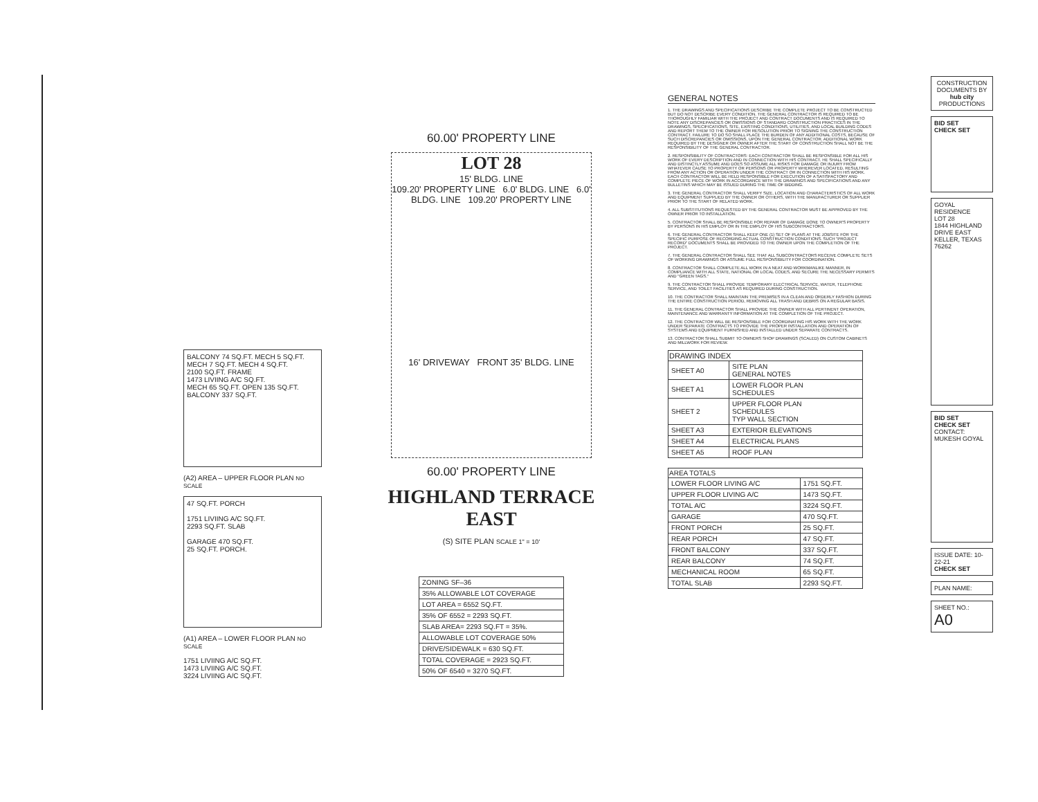BALCONY 74 SQ.FT. MECH 5 SQ.FT. MECH 7 SQ.FT. MECH 4 SQ.FT.
2100 SQ.FT. FRAME
1473 LIVIING A/C SQ.FT.
MECH 65 SQ.FT. OPEN 135 SQ.FT. BALCONY 337 SQ.FT.
(A2) AREA – UPPER FLOOR PLAN NO SCALE
47 SQ.FT. PORCH
1751 LIVIING A/C SQ.FT.
2293 SQ.FT. SLAB
GARAGE 470 SQ.FT.
25 SQ.FT. PORCH.
(A1) AREA – LOWER FLOOR PLAN NO SCALE
1751 LIVIING A/C SQ.FT.
1473 LIVIING A/C SQ.FT.
3224 LIVIING A/C SQ.FT.
60.00' PROPERTY LINE
LOT 28
15' BLDG. LINE
109.20' PROPERTY LINE 6.0' BLDG. LINE 6.0' BLDG. LINE 109.20' PROPERTY LINE
16' DRIVEWAY FRONT 35' BLDG. LINE
60.00' PROPERTY LINE
HIGHLAND TERRACE EAST
(S) SITE PLAN SCALE 1" = 10'
| ZONING SF–36 |
| 35% ALLOWABLE LOT COVERAGE |
| LOT AREA = 6552 SQ.FT. |
| 35% OF 6552 = 2293 SQ.FT. |
| SLAB AREA= 2293 SQ.FT = 35%. |
| ALLOWABLE LOT COVERAGE 50% |
| DRIVE/SIDEWALK = 630 SQ.FT. |
| TOTAL COVERAGE = 2923 SQ.FT. |
| 50% OF 6540 = 3270 SQ.FT. |
GENERAL NOTES
1. THE DRAWINGS AND SPECIFICATIONS DESCRIBE THE COMPLETE PROJECT TO BE CONSTRUCTED BUT DO NOT DESCRIBE EVERY CONDITION. THE GENERAL CONTRACTOR IS REQUIRED TO BE THOROUGHLY FAMILIAR WITH THE PROJECT AND CONTRACT DOCUMENTS AND IS REQUIRED TO NOTE ANY DISCREPANCIES OR OMISSIONS OF STANDARD CONSTRUCTION PRACTICES IN THE DRAWINGS, SPECIFICATIONS, SITE, EXISTING CONDITIONS, UTILITIES, AND LOCAL BUILDING CODES AND REPORT THEM TO THE OWNER FOR RESOLUTION PRIOR TO SIGNING THE CONSTRUCTION CONTRACT. FAILURE TO DO SO SHALL PLACE THE BURDEN OF ANY ADDITIONAL COSTS, BECAUSE OF SUCH DISCREPANCIES OR OMISSIONS, UPON THE GENERAL CONTRACTOR. ADDITIONAL WORK REQUIRED BY THE DESIGNER OR OWNER AFTER THE START OF CONSTRUCTION SHALL NOT BE THE RESPONSIBILITY OF THE GENERAL CONTRACTOR.
2. RESPONSIBILITY OF CONTRACTORS: EACH CONTRACTOR SHALL BE RESPONSIBLE FOR ALL HIS WORK OF EVERY DESCRIPTION AND IN CONNECTION WITH HIS CONTRACT. HE SHALL SPECIFICALLY AND DISTINCTLY ASSUME AND DOES SO ASSUME ALL RISKS FOR DAMAGE OR INJURY FROM WHATEVER CAUSE TO PROPERTY OR PERSONS OR PROPERTY WHEREVER LOCATED, RESULTING FROM ANY ACTION OR OPERATION UNDER THE CONTRACT OR IN CONNECTION WITH HIS WORK. EACH CONTRACTOR WILL BE HELD RESPONSIBLE FOR EXECUTION OF A SATISFACTORY AND COMPLETE PIECE OF WORK IN ACCORDANCE WITH THE DRAWINGS AND SPECIFICATIONS AND ANY BULLETINS WHICH MAY BE ISSUED DURING THE TIME OF BIDDING.
3. THE GENERAL CONTRACTOR SHALL VERIFY SIZE, LOCATION AND CHARACTERISTICS OF ALL WORK AND EQUIPMENT SUPPLIED BY THE OWNER OR OTHERS, WITH THE MANUFACTURER OR SUPPLIER PRIOR TO THE START OF RELATED WORK.
4. ALL SUBSTITUTIONS REQUESTED BY THE GENERAL CONTRACTOR MUST BE APPROVED BY THE OWNER PRIOR TO INSTALLATION.
5. CONTRACTOR SHALL BE RESPONSIBLE FOR REPAIR OF DAMAGE DONE TO OWNER'S PROPERTY BY PERSONS IN HIS EMPLOY OR IN THE EMPLOY OF HIS SUBCONTRACTORS.
6. THE GENERAL CONTRACTOR SHALL KEEP ONE (1) SET OF PLANS AT THE JOBSITE FOR THE SPECIFIC PURPOSE OF RECORDING ACTUAL CONSTRUCTION CONDITIONS. SUCH "PROJECT RECORD" DOCUMENTS SHALL BE PROVIDED TO THE OWNER UPON THE COMPLETION OF THE PROJECT.
7. THE GENERAL CONTRACTOR SHALL SEE THAT ALL SUBCONTRACTORS RECEIVE COMPLETE SETS OF WORKING DRAWINGS OR ASSUME FULL RESPONSIBILITY FOR COORDINATION.
8. CONTRACTOR SHALL COMPLETE ALL WORK IN A NEAT AND WORKMANLIKE MANNER, IN COMPLIANCE WITH ALL STATE, NATIONAL OR LOCAL CODES, AND SECURE THE NECESSARY PERMITS AND "GREEN TAGS."
9. THE CONTRACTOR SHALL PROVIDE TEMPORARY ELECTRICAL SERVICE, WATER, TELEPHONE SERVICE, AND TOILET FACILITIES AS REQUIRED DURING CONSTRUCTION.
10. THE CONTRACTOR SHALL MAINTAIN THE PREMISES IN A CLEAN AND ORDERLY FASHION DURING THE ENTIRE CONSTRUCTION PERIOD, REMOVING ALL TRASH AND DEBRIS ON A REGULAR BASIS.
11. THE GENERAL CONTRACTOR SHALL PROVIDE THE OWNER WITH ALL PERTINENT OPERATION, MAINTENANCE AND WARRANTY INFORMATION AT THE COMPLETION OF THE PROJECT.
12. THE CONTRACTOR WILL BE RESPONSIBLE FOR COORDINATING HIS WORK WITH THE WORK UNDER SEPARATE CONTRACTS TO PROVIDE THE PROPER INSTALLATION AND OPERATION OF SYSTEMS AND EQUIPMENT FURNISHED AND INSTALLED UNDER SEPARATE CONTRACTS.
13. CONTRACTOR SHALL SUBMIT TO OWNERS SHOP DRAWINGS (SCALED) ON CUSTOM CABINETS AND MILLWORK FOR REVIEW.
| DRAWING INDEX | |
| --- | --- |
| SHEET A0 | SITE PLAN GENERAL NOTES |
| SHEET A1 | LOWER FLOOR PLAN SCHEDULES |
| SHEET 2 | UPPER FLOOR PLAN SCHEDULES TYP WALL SECTION |
| SHEET A3 | EXTERIOR ELEVATIONS |
| SHEET A4 | ELECTRICAL PLANS |
| SHEET A5 | ROOF PLAN |
| AREA TOTALS | |
| --- | --- |
| LOWER FLOOR LIVING A/C | 1751 SQ.FT. |
| UPPER FLOOR LIVING A/C | 1473 SQ.FT. |
| TOTAL A/C | 3224 SQ.FT. |
| GARAGE | 470 SQ.FT. |
| FRONT PORCH | 25 SQ.FT. |
| REAR PORCH | 47 SQ.FT. |
| FRONT BALCONY | 337 SQ.FT. |
| REAR BALCONY | 74 SQ.FT. |
| MECHANICAL ROOM | 65 SQ.FT. |
| TOTAL SLAB | 2293 SQ.FT. |
CONSTRUCTION DOCUMENTS BY
hub city
PRODUCTIONS
BID SET
CHECK SET
GOYAL RESIDENCE
LOT 28
1844 HIGHLAND DRIVE EAST
KELLER, TEXAS
76262
BID SET
CHECK SET
CONTACT: MUKESH GOYAL
ISSUE DATE: 10-22-21
CHECK SET
PLAN NAME:
SHEET NO.: A0